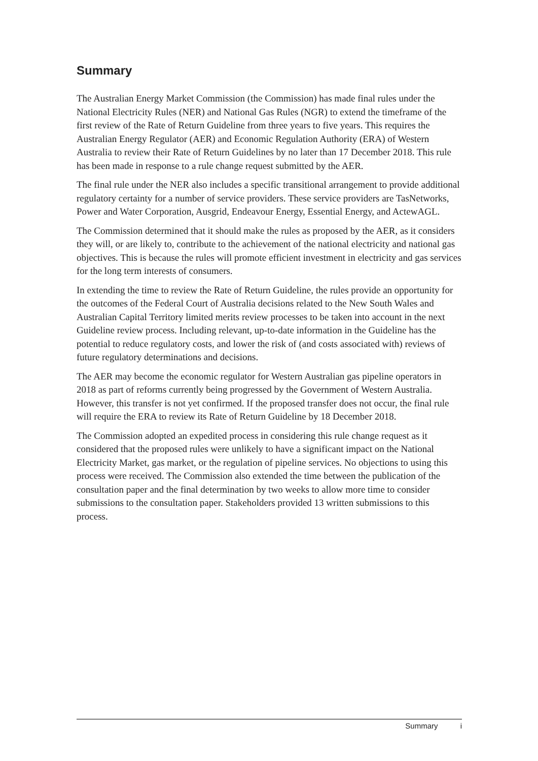Summary
The Australian Energy Market Commission (the Commission) has made final rules under the National Electricity Rules (NER) and National Gas Rules (NGR) to extend the timeframe of the first review of the Rate of Return Guideline from three years to five years. This requires the Australian Energy Regulator (AER) and Economic Regulation Authority (ERA) of Western Australia to review their Rate of Return Guidelines by no later than 17 December 2018. This rule has been made in response to a rule change request submitted by the AER.
The final rule under the NER also includes a specific transitional arrangement to provide additional regulatory certainty for a number of service providers. These service providers are TasNetworks, Power and Water Corporation, Ausgrid, Endeavour Energy, Essential Energy, and ActewAGL.
The Commission determined that it should make the rules as proposed by the AER, as it considers they will, or are likely to, contribute to the achievement of the national electricity and national gas objectives. This is because the rules will promote efficient investment in electricity and gas services for the long term interests of consumers.
In extending the time to review the Rate of Return Guideline, the rules provide an opportunity for the outcomes of the Federal Court of Australia decisions related to the New South Wales and Australian Capital Territory limited merits review processes to be taken into account in the next Guideline review process. Including relevant, up-to-date information in the Guideline has the potential to reduce regulatory costs, and lower the risk of (and costs associated with) reviews of future regulatory determinations and decisions.
The AER may become the economic regulator for Western Australian gas pipeline operators in 2018 as part of reforms currently being progressed by the Government of Western Australia. However, this transfer is not yet confirmed. If the proposed transfer does not occur, the final rule will require the ERA to review its Rate of Return Guideline by 18 December 2018.
The Commission adopted an expedited process in considering this rule change request as it considered that the proposed rules were unlikely to have a significant impact on the National Electricity Market, gas market, or the regulation of pipeline services. No objections to using this process were received. The Commission also extended the time between the publication of the consultation paper and the final determination by two weeks to allow more time to consider submissions to the consultation paper. Stakeholders provided 13 written submissions to this process.
Summary i